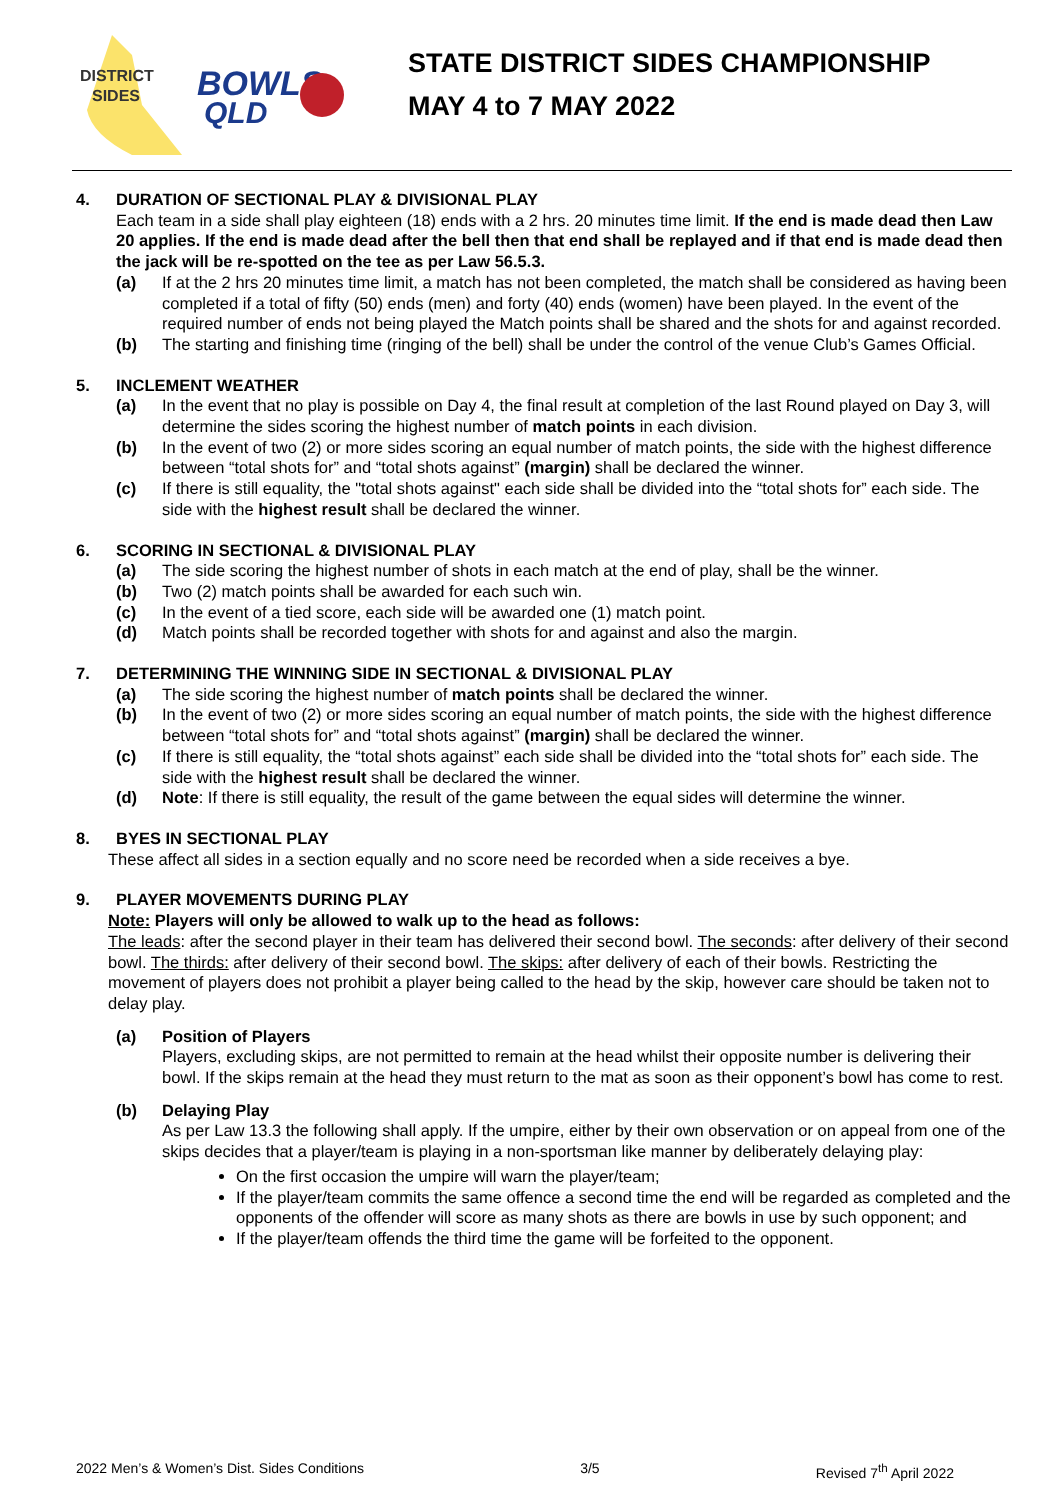DISTRICT
SIDES
BOWLS
QLD
STATE DISTRICT SIDES CHAMPIONSHIP
MAY 4 to 7 MAY 2022
4. DURATION OF SECTIONAL PLAY & DIVISIONAL PLAY
Each team in a side shall play eighteen (18) ends with a 2 hrs. 20 minutes time limit. If the end is made dead then Law 20 applies. If the end is made dead after the bell then that end shall be replayed and if that end is made dead then the jack will be re-spotted on the tee as per Law 56.5.3.
(a) If at the 2 hrs 20 minutes time limit, a match has not been completed, the match shall be considered as having been completed if a total of fifty (50) ends (men) and forty (40) ends (women) have been played. In the event of the required number of ends not being played the Match points shall be shared and the shots for and against recorded.
(b) The starting and finishing time (ringing of the bell) shall be under the control of the venue Club’s Games Official.
5. INCLEMENT WEATHER
(a) In the event that no play is possible on Day 4, the final result at completion of the last Round played on Day 3, will determine the sides scoring the highest number of match points in each division.
(b) In the event of two (2) or more sides scoring an equal number of match points, the side with the highest difference between “total shots for” and “total shots against” (margin) shall be declared the winner.
(c) If there is still equality, the "total shots against" each side shall be divided into the “total shots for” each side. The side with the highest result shall be declared the winner.
6. SCORING IN SECTIONAL & DIVISIONAL PLAY
(a) The side scoring the highest number of shots in each match at the end of play, shall be the winner.
(b) Two (2) match points shall be awarded for each such win.
(c) In the event of a tied score, each side will be awarded one (1) match point.
(d) Match points shall be recorded together with shots for and against and also the margin.
7. DETERMINING THE WINNING SIDE IN SECTIONAL & DIVISIONAL PLAY
(a) The side scoring the highest number of match points shall be declared the winner.
(b) In the event of two (2) or more sides scoring an equal number of match points, the side with the highest difference between “total shots for” and “total shots against” (margin) shall be declared the winner.
(c) If there is still equality, the “total shots against” each side shall be divided into the “total shots for” each side. The side with the highest result shall be declared the winner.
(d) Note: If there is still equality, the result of the game between the equal sides will determine the winner.
8. BYES IN SECTIONAL PLAY
These affect all sides in a section equally and no score need be recorded when a side receives a bye.
9. PLAYER MOVEMENTS DURING PLAY
Note: Players will only be allowed to walk up to the head as follows:
The leads: after the second player in their team has delivered their second bowl. The seconds: after delivery of their second bowl. The thirds: after delivery of their second bowl. The skips: after delivery of each of their bowls. Restricting the movement of players does not prohibit a player being called to the head by the skip, however care should be taken not to delay play.
(a) Position of Players
Players, excluding skips, are not permitted to remain at the head whilst their opposite number is delivering their bowl. If the skips remain at the head they must return to the mat as soon as their opponent’s bowl has come to rest.
(b) Delaying Play
As per Law 13.3 the following shall apply. If the umpire, either by their own observation or on appeal from one of the skips decides that a player/team is playing in a non-sportsman like manner by deliberately delaying play:
On the first occasion the umpire will warn the player/team;
If the player/team commits the same offence a second time the end will be regarded as completed and the opponents of the offender will score as many shots as there are bowls in use by such opponent; and
If the player/team offends the third time the game will be forfeited to the opponent.
2022 Men’s & Women’s Dist. Sides Conditions 3/5 Revised 7<sup>th</sup> April 2022